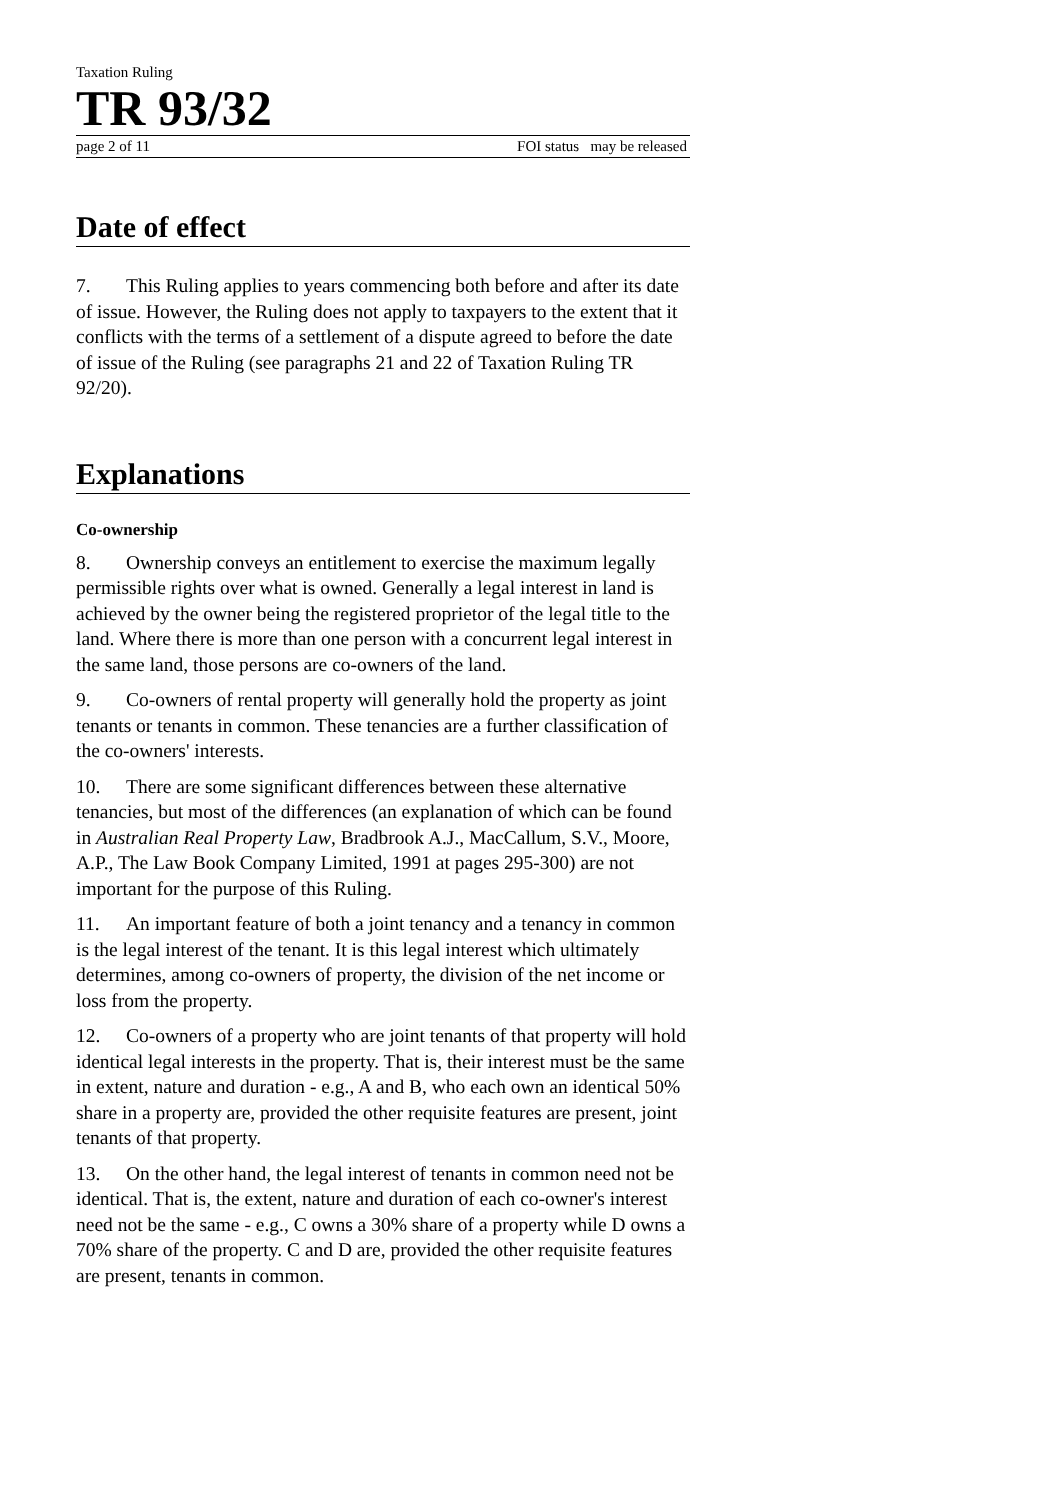Taxation Ruling
TR 93/32
page 2 of 11 FOI status may be released
Date of effect
7. This Ruling applies to years commencing both before and after its date of issue. However, the Ruling does not apply to taxpayers to the extent that it conflicts with the terms of a settlement of a dispute agreed to before the date of issue of the Ruling (see paragraphs 21 and 22 of Taxation Ruling TR 92/20).
Explanations
Co-ownership
8. Ownership conveys an entitlement to exercise the maximum legally permissible rights over what is owned. Generally a legal interest in land is achieved by the owner being the registered proprietor of the legal title to the land. Where there is more than one person with a concurrent legal interest in the same land, those persons are co-owners of the land.
9. Co-owners of rental property will generally hold the property as joint tenants or tenants in common. These tenancies are a further classification of the co-owners' interests.
10. There are some significant differences between these alternative tenancies, but most of the differences (an explanation of which can be found in Australian Real Property Law, Bradbrook A.J., MacCallum, S.V., Moore, A.P., The Law Book Company Limited, 1991 at pages 295-300) are not important for the purpose of this Ruling.
11. An important feature of both a joint tenancy and a tenancy in common is the legal interest of the tenant. It is this legal interest which ultimately determines, among co-owners of property, the division of the net income or loss from the property.
12. Co-owners of a property who are joint tenants of that property will hold identical legal interests in the property. That is, their interest must be the same in extent, nature and duration - e.g., A and B, who each own an identical 50% share in a property are, provided the other requisite features are present, joint tenants of that property.
13. On the other hand, the legal interest of tenants in common need not be identical. That is, the extent, nature and duration of each co-owner's interest need not be the same - e.g., C owns a 30% share of a property while D owns a 70% share of the property. C and D are, provided the other requisite features are present, tenants in common.